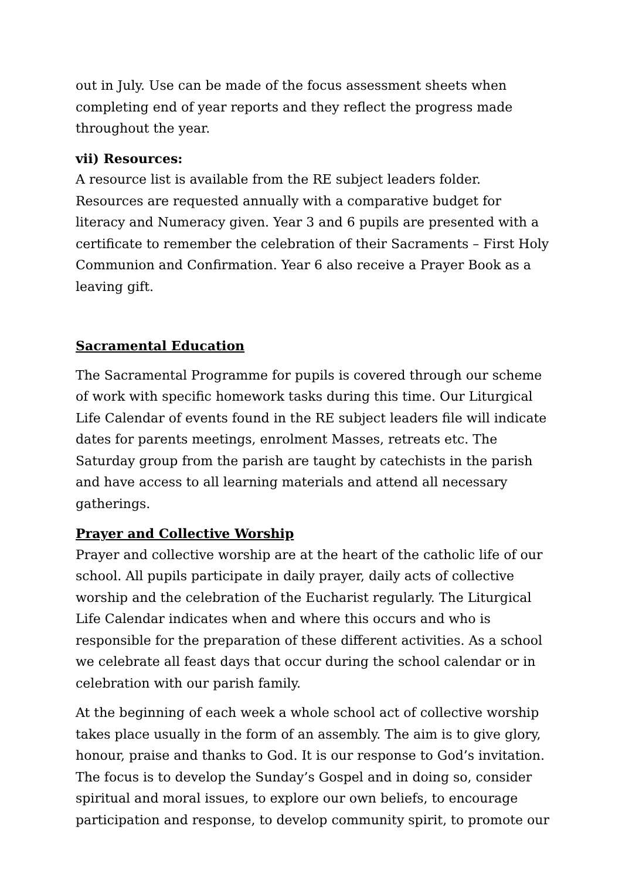out in July. Use can be made of the focus assessment sheets when completing end of year reports and they reflect the progress made throughout the year.
vii) Resources:
A resource list is available from the RE subject leaders folder. Resources are requested annually with a comparative budget for literacy and Numeracy given. Year 3 and 6 pupils are presented with a certificate to remember the celebration of their Sacraments – First Holy Communion and Confirmation. Year 6 also receive a Prayer Book as a leaving gift.
Sacramental Education
The Sacramental Programme for pupils is covered through our scheme of work with specific homework tasks during this time. Our Liturgical Life Calendar of events found in the RE subject leaders file will indicate dates for parents meetings, enrolment Masses, retreats etc. The Saturday group from the parish are taught by catechists in the parish and have access to all learning materials and attend all necessary gatherings.
Prayer and Collective Worship
Prayer and collective worship are at the heart of the catholic life of our school. All pupils participate in daily prayer, daily acts of collective worship and the celebration of the Eucharist regularly. The Liturgical Life Calendar indicates when and where this occurs and who is responsible for the preparation of these different activities. As a school we celebrate all feast days that occur during the school calendar or in celebration with our parish family.
At the beginning of each week a whole school act of collective worship takes place usually in the form of an assembly. The aim is to give glory, honour, praise and thanks to God. It is our response to God’s invitation. The focus is to develop the Sunday’s Gospel and in doing so, consider spiritual and moral issues, to explore our own beliefs, to encourage participation and response, to develop community spirit, to promote our